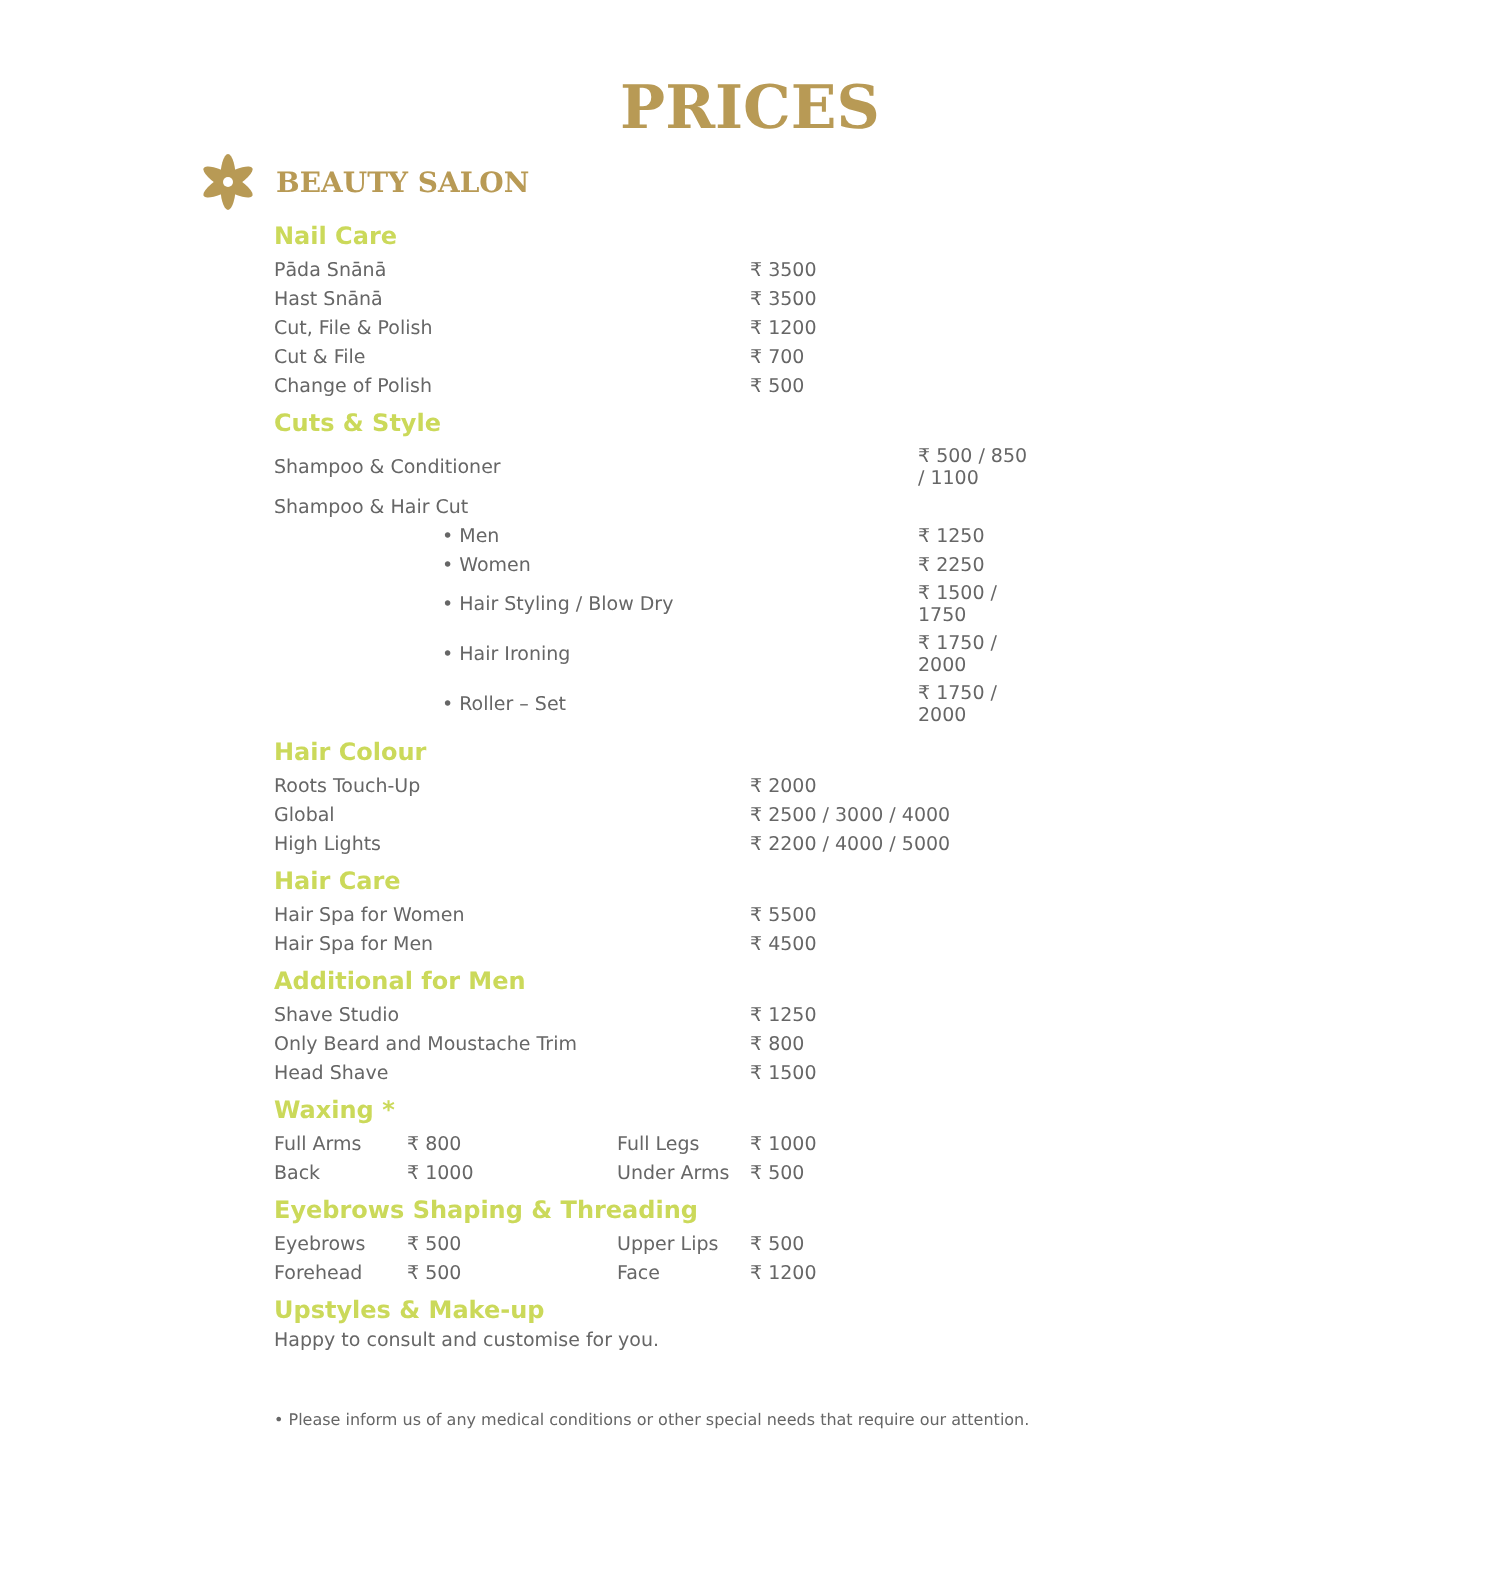PRICES
BEAUTY SALON
Nail Care
| Pāda Snānā | ₹ 3500 |
| Hast Snānā | ₹ 3500 |
| Cut, File & Polish | ₹ 1200 |
| Cut & File | ₹ 700 |
| Change of Polish | ₹ 500 |
Cuts & Style
| Shampoo & Conditioner | ₹ 500 / 850 / 1100 |
| Shampoo & Hair Cut | |
| • Men | ₹ 1250 |
| • Women | ₹ 2250 |
| • Hair Styling / Blow Dry | ₹ 1500 / 1750 |
| • Hair Ironing | ₹ 1750 / 2000 |
| • Roller – Set | ₹ 1750 / 2000 |
Hair Colour
| Roots Touch-Up | ₹ 2000 |
| Global | ₹ 2500 / 3000 / 4000 |
| High Lights | ₹ 2200 / 4000 / 5000 |
Hair Care
| Hair Spa for Women | ₹ 5500 |
| Hair Spa for Men | ₹ 4500 |
Additional for Men
| Shave Studio | ₹ 1250 |
| Only Beard and Moustache Trim | ₹ 800 |
| Head Shave | ₹ 1500 |
Waxing *
| Full Arms | ₹ 800 | Full Legs | ₹ 1000 |
| Back | ₹ 1000 | Under Arms | ₹ 500 |
Eyebrows Shaping & Threading
| Eyebrows | ₹ 500 | Upper Lips | ₹ 500 |
| Forehead | ₹ 500 | Face | ₹ 1200 |
Upstyles & Make-up
Happy to consult and customise for you.
• Please inform us of any medical conditions or other special needs that require our attention.